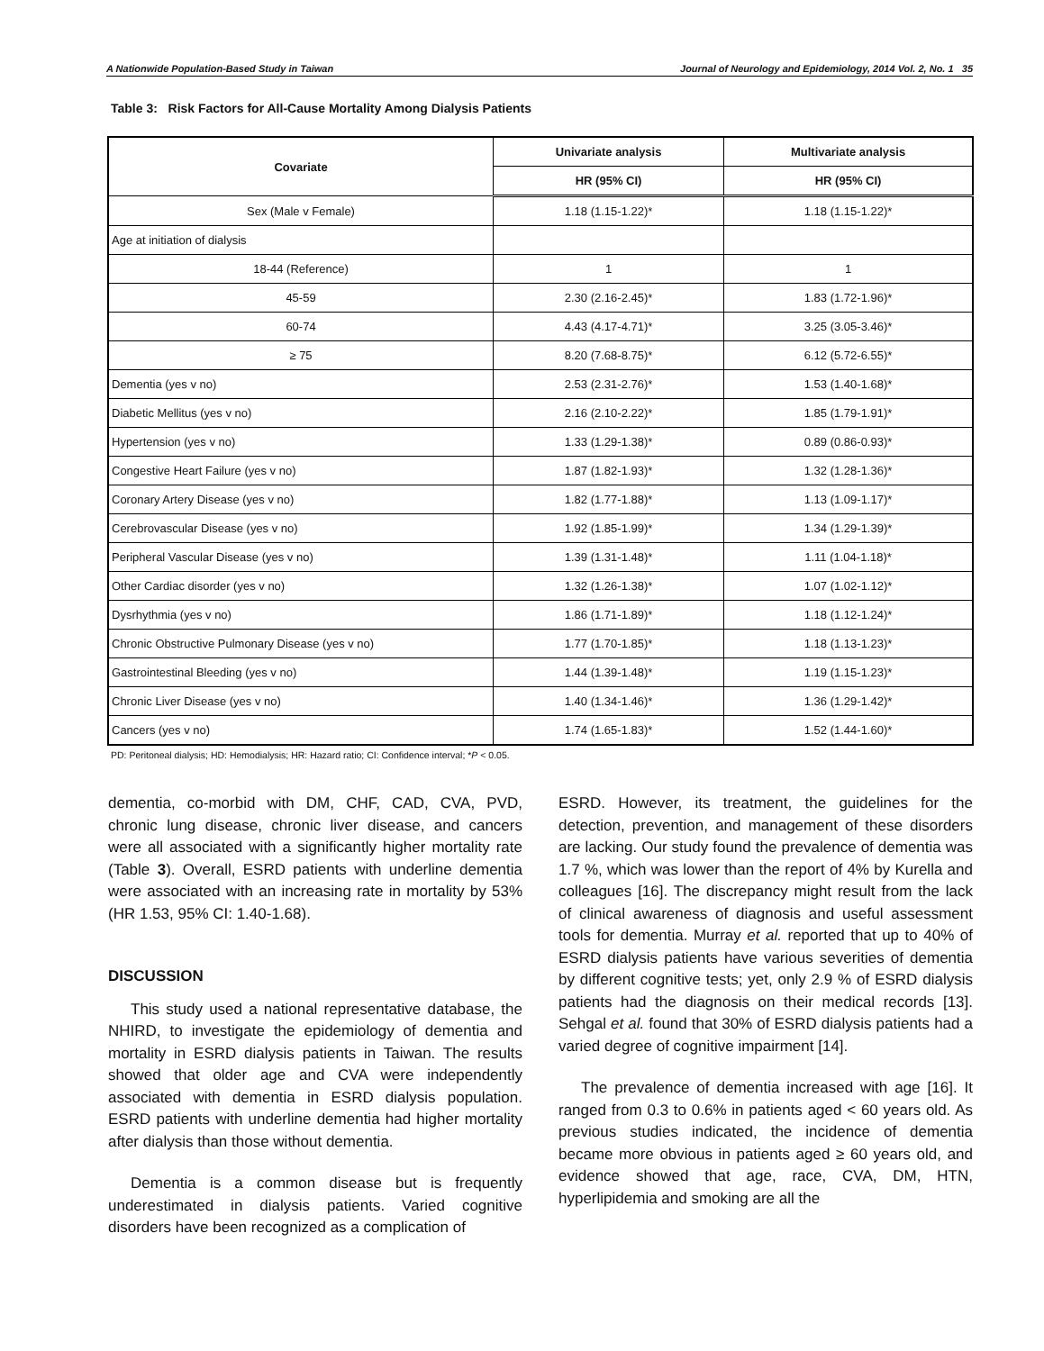A Nationwide Population-Based Study in Taiwan Journal of Neurology and Epidemiology, 2014 Vol. 2, No. 1 35
Table 3: Risk Factors for All-Cause Mortality Among Dialysis Patients
| Covariate | Univariate analysis | Multivariate analysis |
| --- | --- | --- |
| | HR (95% CI) | HR (95% CI) |
| Sex (Male v Female) | 1.18 (1.15-1.22)* | 1.18 (1.15-1.22)* |
| Age at initiation of dialysis | | |
| 18-44 (Reference) | 1 | 1 |
| 45-59 | 2.30 (2.16-2.45)* | 1.83 (1.72-1.96)* |
| 60-74 | 4.43 (4.17-4.71)* | 3.25 (3.05-3.46)* |
| ≥ 75 | 8.20 (7.68-8.75)* | 6.12 (5.72-6.55)* |
| Dementia (yes v no) | 2.53 (2.31-2.76)* | 1.53 (1.40-1.68)* |
| Diabetic Mellitus (yes v no) | 2.16 (2.10-2.22)* | 1.85 (1.79-1.91)* |
| Hypertension (yes v no) | 1.33 (1.29-1.38)* | 0.89 (0.86-0.93)* |
| Congestive Heart Failure (yes v no) | 1.87 (1.82-1.93)* | 1.32 (1.28-1.36)* |
| Coronary Artery Disease (yes v no) | 1.82 (1.77-1.88)* | 1.13 (1.09-1.17)* |
| Cerebrovascular Disease (yes v no) | 1.92 (1.85-1.99)* | 1.34 (1.29-1.39)* |
| Peripheral Vascular Disease (yes v no) | 1.39 (1.31-1.48)* | 1.11 (1.04-1.18)* |
| Other Cardiac disorder (yes v no) | 1.32 (1.26-1.38)* | 1.07 (1.02-1.12)* |
| Dysrhythmia (yes v no) | 1.86 (1.71-1.89)* | 1.18 (1.12-1.24)* |
| Chronic Obstructive Pulmonary Disease (yes v no) | 1.77 (1.70-1.85)* | 1.18 (1.13-1.23)* |
| Gastrointestinal Bleeding (yes v no) | 1.44 (1.39-1.48)* | 1.19 (1.15-1.23)* |
| Chronic Liver Disease (yes v no) | 1.40 (1.34-1.46)* | 1.36 (1.29-1.42)* |
| Cancers (yes v no) | 1.74 (1.65-1.83)* | 1.52 (1.44-1.60)* |
PD: Peritoneal dialysis; HD: Hemodialysis; HR: Hazard ratio; CI: Confidence interval; *P < 0.05.
dementia, co-morbid with DM, CHF, CAD, CVA, PVD, chronic lung disease, chronic liver disease, and cancers were all associated with a significantly higher mortality rate (Table 3). Overall, ESRD patients with underline dementia were associated with an increasing rate in mortality by 53% (HR 1.53, 95% CI: 1.40-1.68).
DISCUSSION
This study used a national representative database, the NHIRD, to investigate the epidemiology of dementia and mortality in ESRD dialysis patients in Taiwan. The results showed that older age and CVA were independently associated with dementia in ESRD dialysis population. ESRD patients with underline dementia had higher mortality after dialysis than those without dementia.
Dementia is a common disease but is frequently underestimated in dialysis patients. Varied cognitive disorders have been recognized as a complication of
ESRD. However, its treatment, the guidelines for the detection, prevention, and management of these disorders are lacking. Our study found the prevalence of dementia was 1.7 %, which was lower than the report of 4% by Kurella and colleagues [16]. The discrepancy might result from the lack of clinical awareness of diagnosis and useful assessment tools for dementia. Murray et al. reported that up to 40% of ESRD dialysis patients have various severities of dementia by different cognitive tests; yet, only 2.9 % of ESRD dialysis patients had the diagnosis on their medical records [13]. Sehgal et al. found that 30% of ESRD dialysis patients had a varied degree of cognitive impairment [14].
The prevalence of dementia increased with age [16]. It ranged from 0.3 to 0.6% in patients aged < 60 years old. As previous studies indicated, the incidence of dementia became more obvious in patients aged ≥ 60 years old, and evidence showed that age, race, CVA, DM, HTN, hyperlipidemia and smoking are all the